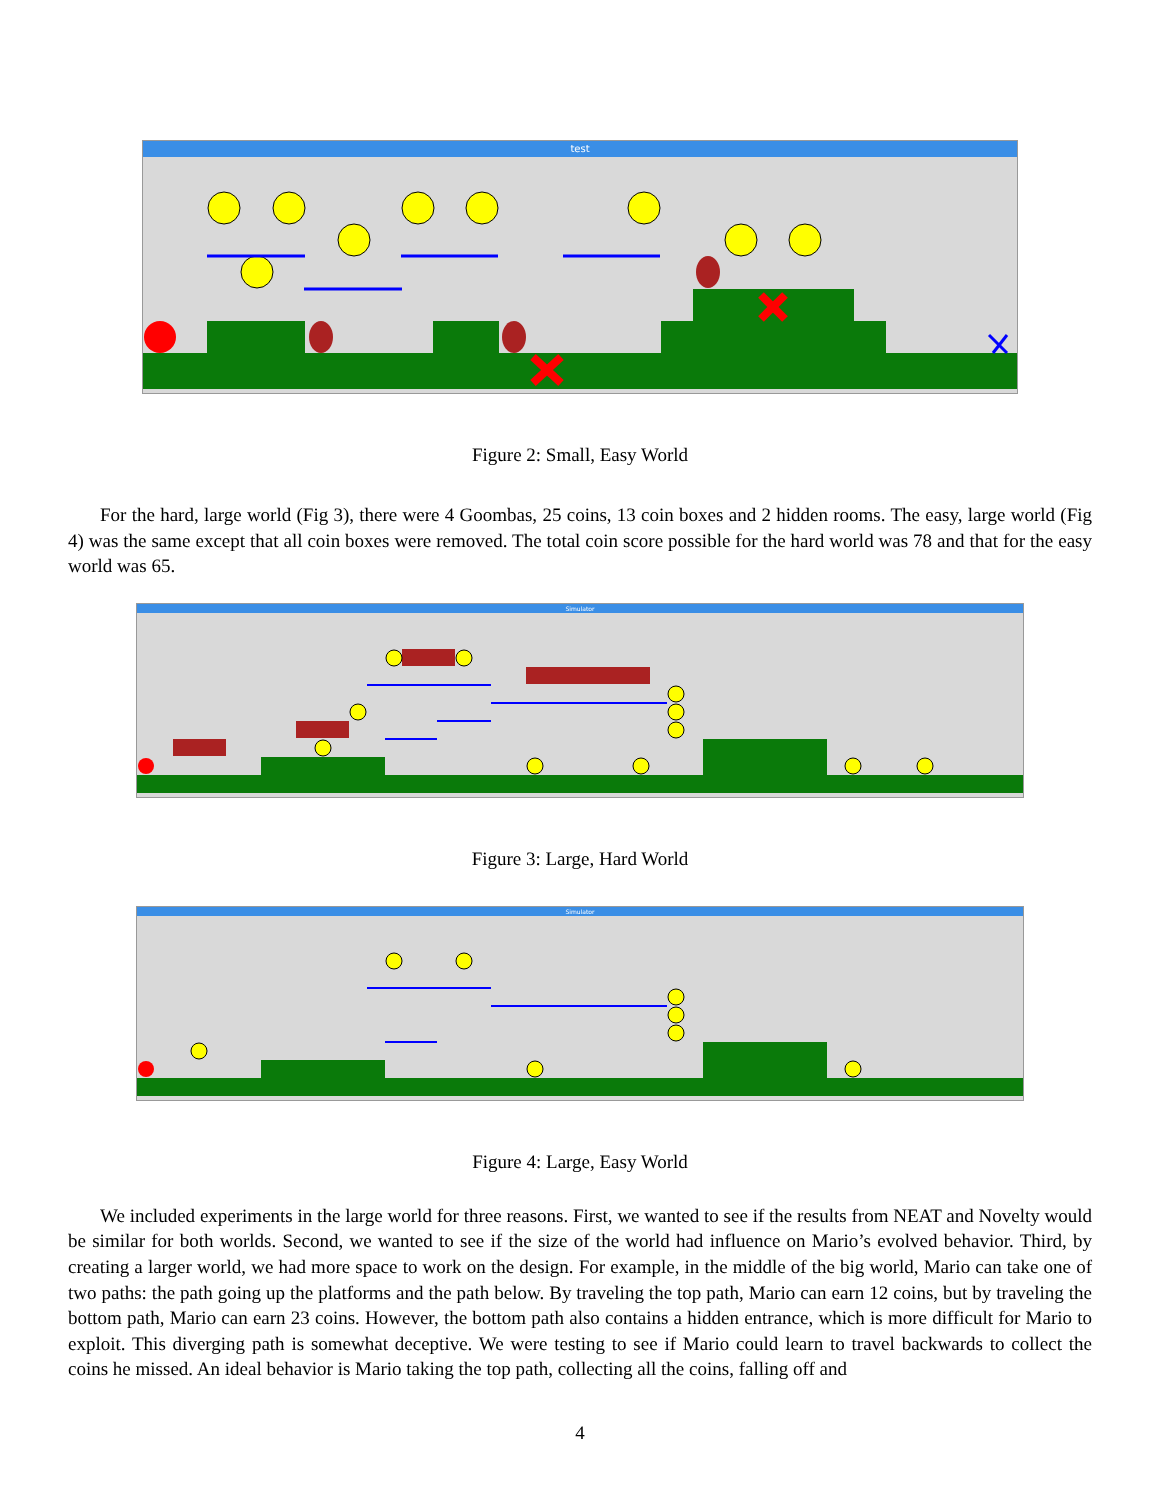test
Figure 2: Small, Easy World
For the hard, large world (Fig 3), there were 4 Goombas, 25 coins, 13 coin boxes and 2 hidden rooms. The easy, large world (Fig 4) was the same except that all coin boxes were removed. The total coin score possible for the hard world was 78 and that for the easy world was 65.
Simulator
Figure 3: Large, Hard World
Simulator
Figure 4: Large, Easy World
We included experiments in the large world for three reasons. First, we wanted to see if the results from NEAT and Novelty would be similar for both worlds. Second, we wanted to see if the size of the world had influence on Mario’s evolved behavior. Third, by creating a larger world, we had more space to work on the design. For example, in the middle of the big world, Mario can take one of two paths: the path going up the platforms and the path below. By traveling the top path, Mario can earn 12 coins, but by traveling the bottom path, Mario can earn 23 coins. However, the bottom path also contains a hidden entrance, which is more difficult for Mario to exploit. This diverging path is somewhat deceptive. We were testing to see if Mario could learn to travel backwards to collect the coins he missed. An ideal behavior is Mario taking the top path, collecting all the coins, falling off and
4